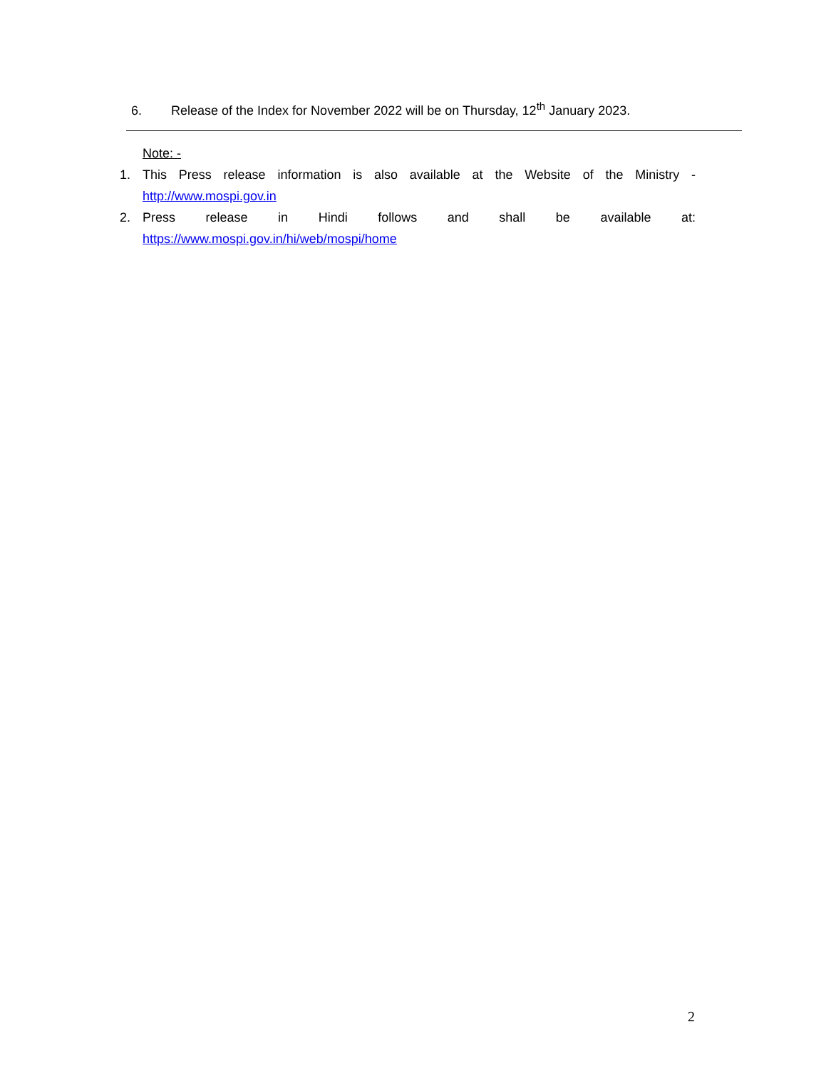6. Release of the Index for November 2022 will be on Thursday, 12<sup>th</sup> January 2023.
Note: -
1. This Press release information is also available at the Website of the Ministry - http://www.mospi.gov.in
2. Press release in Hindi follows and shall be available at: https://www.mospi.gov.in/hi/web/mospi/home
2